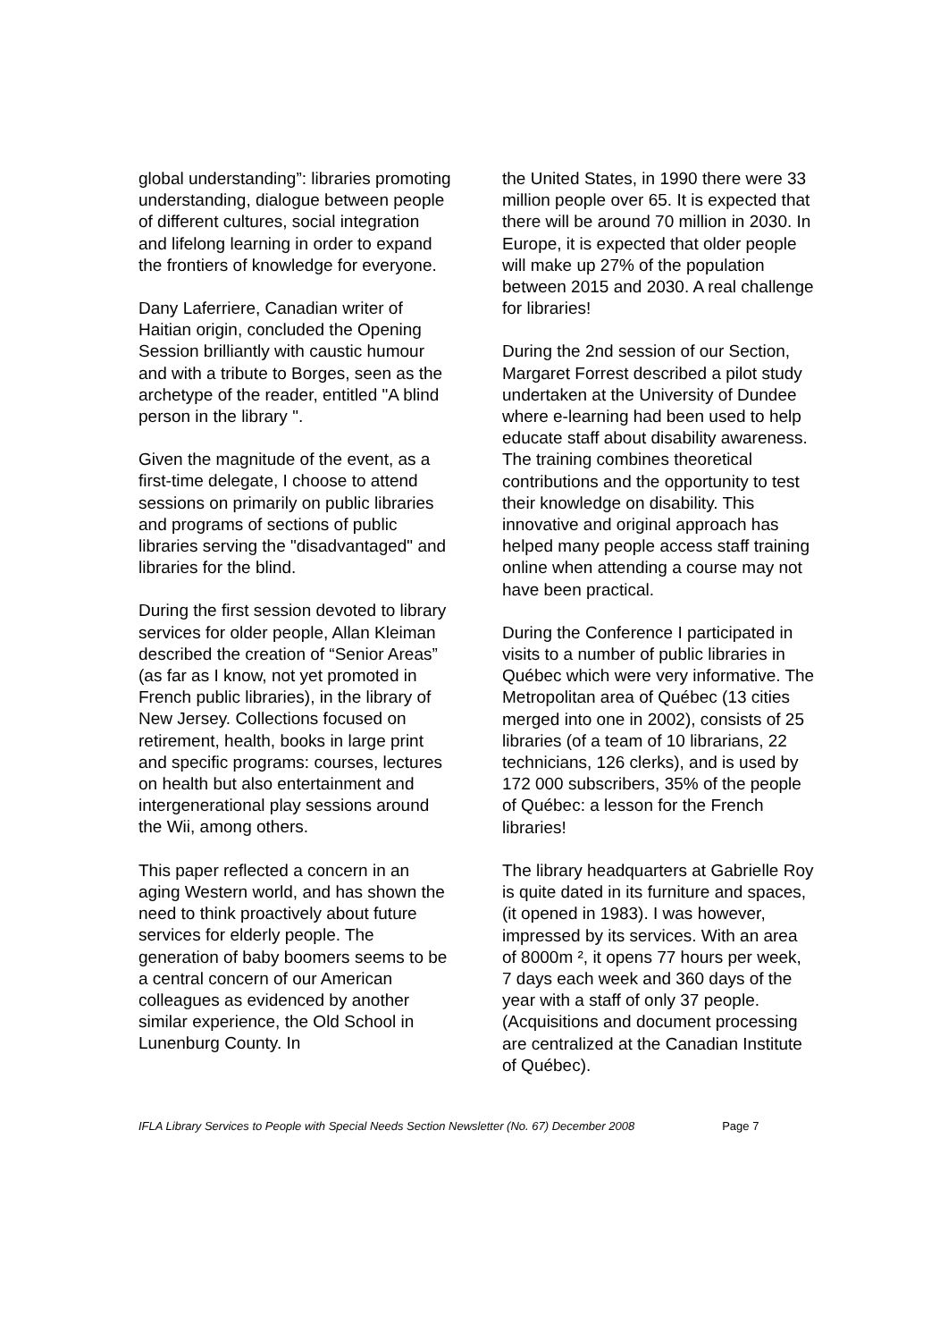global understanding”: libraries promoting understanding, dialogue between people of different cultures, social integration and lifelong learning in order to expand the frontiers of knowledge for everyone.
Dany Laferriere, Canadian writer of Haitian origin, concluded the Opening Session brilliantly with caustic humour and with a tribute to Borges, seen as the archetype of the reader, entitled "A blind person in the library ".
Given the magnitude of the event, as a first-time delegate, I choose to attend sessions on primarily on public libraries and programs of sections of public libraries serving the "disadvantaged" and libraries for the blind.
During the first session devoted to library services for older people, Allan Kleiman described the creation of “Senior Areas” (as far as I know, not yet promoted in French public libraries), in the library of New Jersey. Collections focused on retirement, health, books in large print and specific programs: courses, lectures on health but also entertainment and intergenerational play sessions around the Wii, among others.
This paper reflected a concern in an aging Western world, and has shown the need to think proactively about future services for elderly people. The generation of baby boomers seems to be a central concern of our American colleagues as evidenced by another similar experience, the Old School in Lunenburg County. In
the United States, in 1990 there were 33 million people over 65. It is expected that there will be around 70 million in 2030. In Europe, it is expected that older people will make up 27% of the population between 2015 and 2030. A real challenge for libraries!
During the 2nd session of our Section, Margaret Forrest described a pilot study undertaken at the University of Dundee where e-learning had been used to help educate staff about disability awareness. The training combines theoretical contributions and the opportunity to test their knowledge on disability. This innovative and original approach has helped many people access staff training online when attending a course may not have been practical.
During the Conference I participated in visits to a number of public libraries in Québec which were very informative. The Metropolitan area of Québec (13 cities merged into one in 2002), consists of 25 libraries (of a team of 10 librarians, 22 technicians, 126 clerks), and is used by 172 000 subscribers, 35% of the people of Québec: a lesson for the French libraries!
The library headquarters at Gabrielle Roy is quite dated in its furniture and spaces, (it opened in 1983). I was however, impressed by its services. With an area of 8000m ², it opens 77 hours per week, 7 days each week and 360 days of the year with a staff of only 37 people. (Acquisitions and document processing are centralized at the Canadian Institute of Québec).
IFLA Library Services to People with Special Needs Section Newsletter (No. 67) December 2008 Page 7